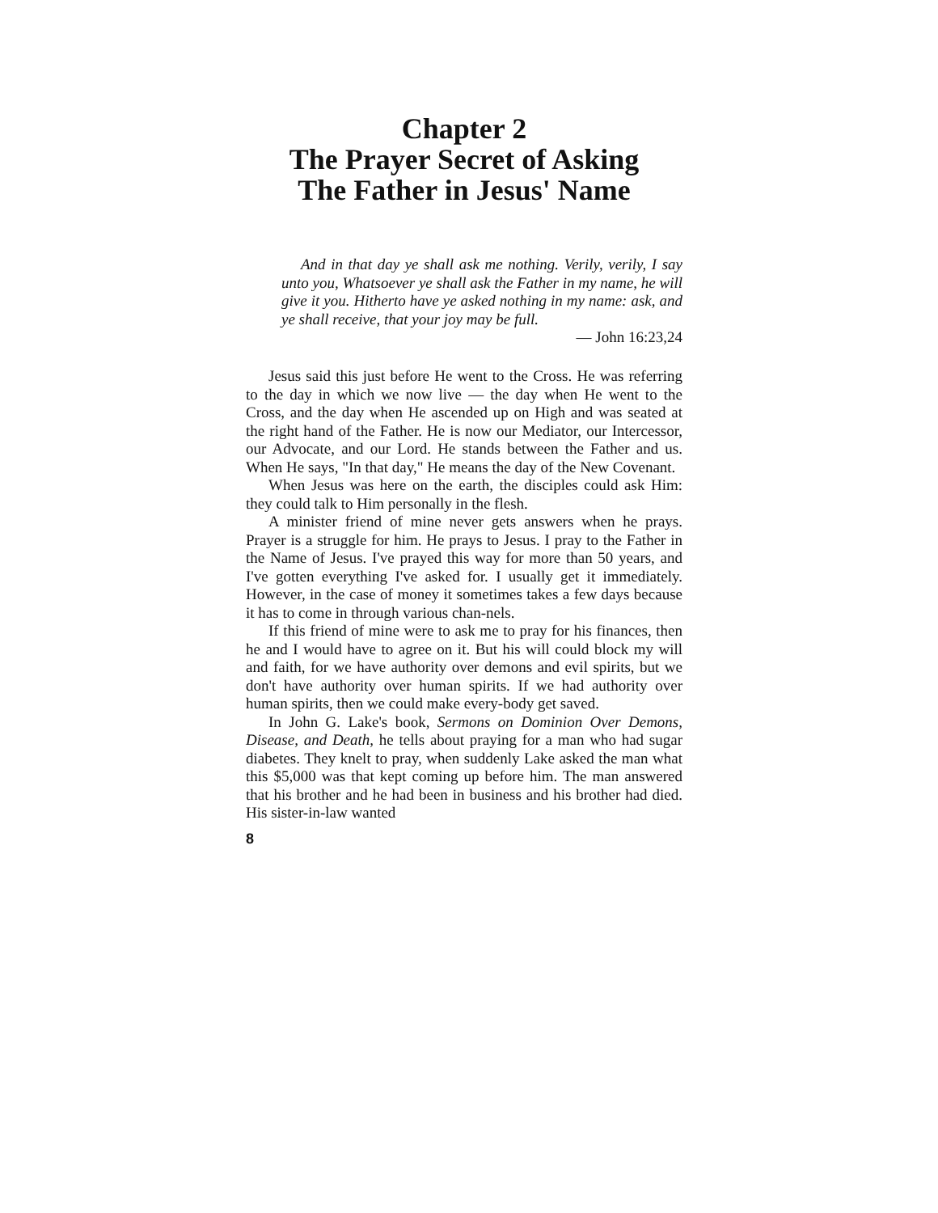Chapter 2
The Prayer Secret of Asking
The Father in Jesus' Name
And in that day ye shall ask me nothing. Verily, verily, I say unto you, Whatsoever ye shall ask the Father in my name, he will give it you. Hitherto have ye asked nothing in my name: ask, and ye shall receive, that your joy may be full.
— John 16:23,24
Jesus said this just before He went to the Cross. He was referring to the day in which we now live — the day when He went to the Cross, and the day when He ascended up on High and was seated at the right hand of the Father. He is now our Mediator, our Intercessor, our Advocate, and our Lord. He stands between the Father and us. When He says, "In that day," He means the day of the New Covenant.
When Jesus was here on the earth, the disciples could ask Him: they could talk to Him personally in the flesh.
A minister friend of mine never gets answers when he prays. Prayer is a struggle for him. He prays to Jesus. I pray to the Father in the Name of Jesus. I've prayed this way for more than 50 years, and I've gotten everything I've asked for. I usually get it immediately. However, in the case of money it sometimes takes a few days because it has to come in through various chan-nels.
If this friend of mine were to ask me to pray for his finances, then he and I would have to agree on it. But his will could block my will and faith, for we have authority over demons and evil spirits, but we don't have authority over human spirits. If we had authority over human spirits, then we could make every-body get saved.
In John G. Lake's book, Sermons on Dominion Over Demons, Disease, and Death, he tells about praying for a man who had sugar diabetes. They knelt to pray, when suddenly Lake asked the man what this $5,000 was that kept coming up before him. The man answered that his brother and he had been in business and his brother had died. His sister-in-law wanted
8